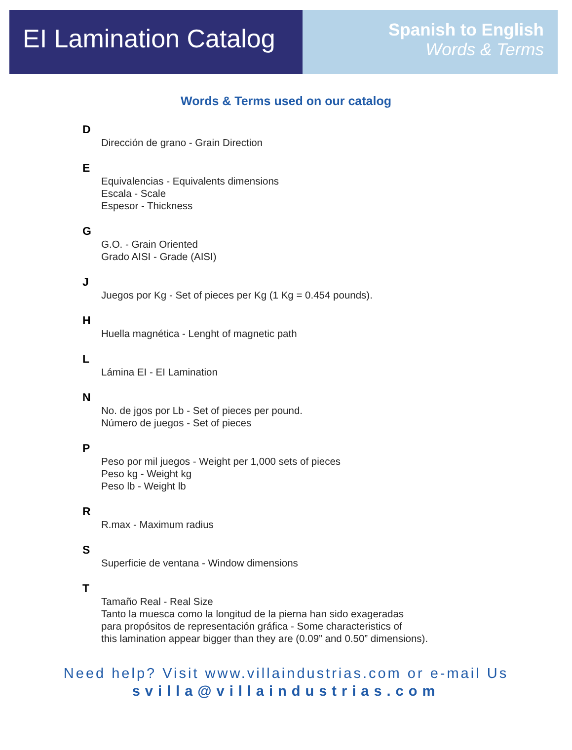EI Lamination Catalog
Spanish to English
Words & Terms
Words & Terms used on our catalog
D
Dirección de grano - Grain Direction
E
Equivalencias - Equivalents dimensions
Escala - Scale
Espesor - Thickness
G
G.O. - Grain Oriented
Grado AISI - Grade (AISI)
J
Juegos por Kg - Set of pieces per Kg (1 Kg = 0.454 pounds).
H
Huella magnética - Lenght of magnetic path
L
Lámina EI - EI Lamination
N
No. de jgos por Lb - Set of pieces per pound.
Número de juegos - Set of pieces
P
Peso por mil juegos - Weight per 1,000 sets of pieces
Peso kg - Weight kg
Peso lb - Weight lb
R
R.max - Maximum radius
S
Superficie de ventana - Window dimensions
T
Tamaño Real - Real Size
Tanto la muesca como la longitud de la pierna han sido exageradas
para propósitos de representación gráfica - Some characteristics of
this lamination appear bigger than they are (0.09” and 0.50” dimensions).
Need help? Visit www.villaindustrias.com or e-mail Us
svilla@villaindustrias.com